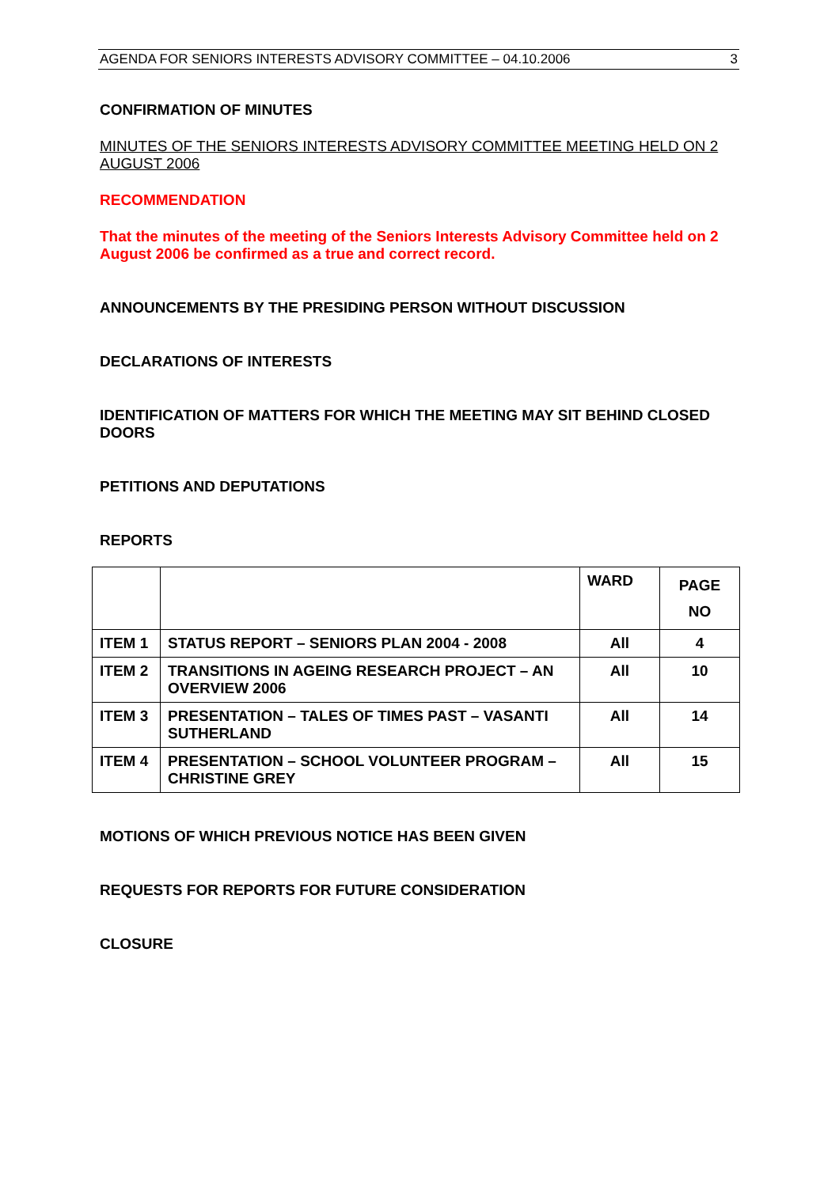AGENDA FOR SENIORS INTERESTS ADVISORY COMMITTEE – 04.10.2006 3
CONFIRMATION OF MINUTES
MINUTES OF THE SENIORS INTERESTS ADVISORY COMMITTEE MEETING HELD ON 2 AUGUST 2006
RECOMMENDATION
That the minutes of the meeting of the Seniors Interests Advisory Committee held on 2 August 2006 be confirmed as a true and correct record.
ANNOUNCEMENTS BY THE PRESIDING PERSON WITHOUT DISCUSSION
DECLARATIONS OF INTERESTS
IDENTIFICATION OF MATTERS FOR WHICH THE MEETING MAY SIT BEHIND CLOSED DOORS
PETITIONS AND DEPUTATIONS
REPORTS
| | | WARD | PAGE NO |
| ITEM 1 | STATUS REPORT – SENIORS PLAN 2004 - 2008 | All | 4 |
| ITEM 2 | TRANSITIONS IN AGEING RESEARCH PROJECT – AN OVERVIEW 2006 | All | 10 |
| ITEM 3 | PRESENTATION – TALES OF TIMES PAST – VASANTI SUTHERLAND | All | 14 |
| ITEM 4 | PRESENTATION – SCHOOL VOLUNTEER PROGRAM – CHRISTINE GREY | All | 15 |
MOTIONS OF WHICH PREVIOUS NOTICE HAS BEEN GIVEN
REQUESTS FOR REPORTS FOR FUTURE CONSIDERATION
CLOSURE